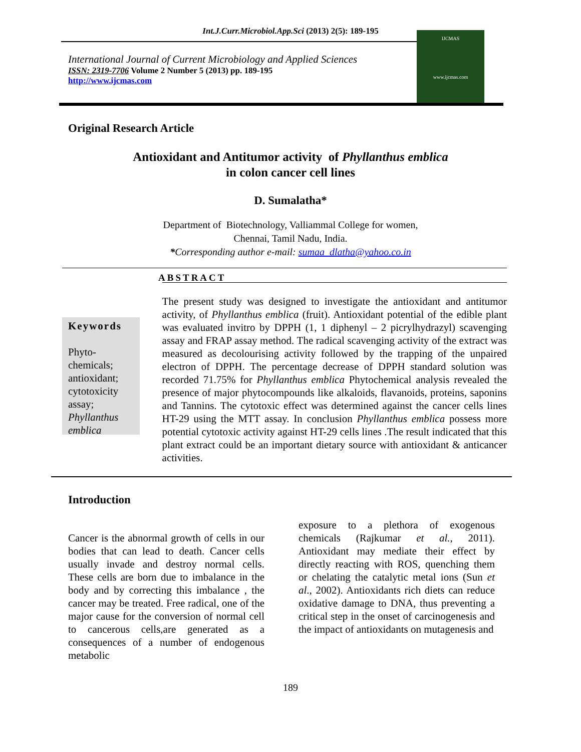Int.J.Curr.Microbiol.App.Sci (2013) 2(5): 189-195
International Journal of Current Microbiology and Applied Sciences
ISSN: 2319-7706 Volume 2 Number 5 (2013) pp. 189-195
http://www.ijcmas.com
IJCMAS
www.ijcmas.com
Original Research Article
Antioxidant and Antitumor activity of Phyllanthus emblica
in colon cancer cell lines
D. Sumalatha*
Department of Biotechnology, Valliammal College for women,
Chennai, Tamil Nadu, India.
*Corresponding author e-mail: sumaa_dlatha@yahoo.co.in
ABSTRACT
Keywords
Phyto-
chemicals;
antioxidant;
cytotoxicity
assay;
Phyllanthus emblica
The present study was designed to investigate the antioxidant and antitumor activity, of Phyllanthus emblica (fruit). Antioxidant potential of the edible plant was evaluated invitro by DPPH (1, 1 diphenyl – 2 picrylhydrazyl) scavenging assay and FRAP assay method. The radical scavenging activity of the extract was measured as decolourising activity followed by the trapping of the unpaired electron of DPPH. The percentage decrease of DPPH standard solution was recorded 71.75% for Phyllanthus emblica Phytochemical analysis revealed the presence of major phytocompounds like alkaloids, flavanoids, proteins, saponins and Tannins. The cytotoxic effect was determined against the cancer cells lines HT-29 using the MTT assay. In conclusion Phyllanthus emblica possess more potential cytotoxic activity against HT-29 cells lines .The result indicated that this plant extract could be an important dietary source with antioxidant & anticancer activities.
Introduction
Cancer is the abnormal growth of cells in our bodies that can lead to death. Cancer cells usually invade and destroy normal cells. These cells are born due to imbalance in the body and by correcting this imbalance , the cancer may be treated. Free radical, one of the major cause for the conversion of normal cell to cancerous cells,are generated as a consequences of a number of endogenous metabolic
exposure to a plethora of exogenous chemicals (Rajkumar et al., 2011). Antioxidant may mediate their effect by directly reacting with ROS, quenching them or chelating the catalytic metal ions (Sun et al., 2002). Antioxidants rich diets can reduce oxidative damage to DNA, thus preventing a critical step in the onset of carcinogenesis and the impact of antioxidants on mutagenesis and
189